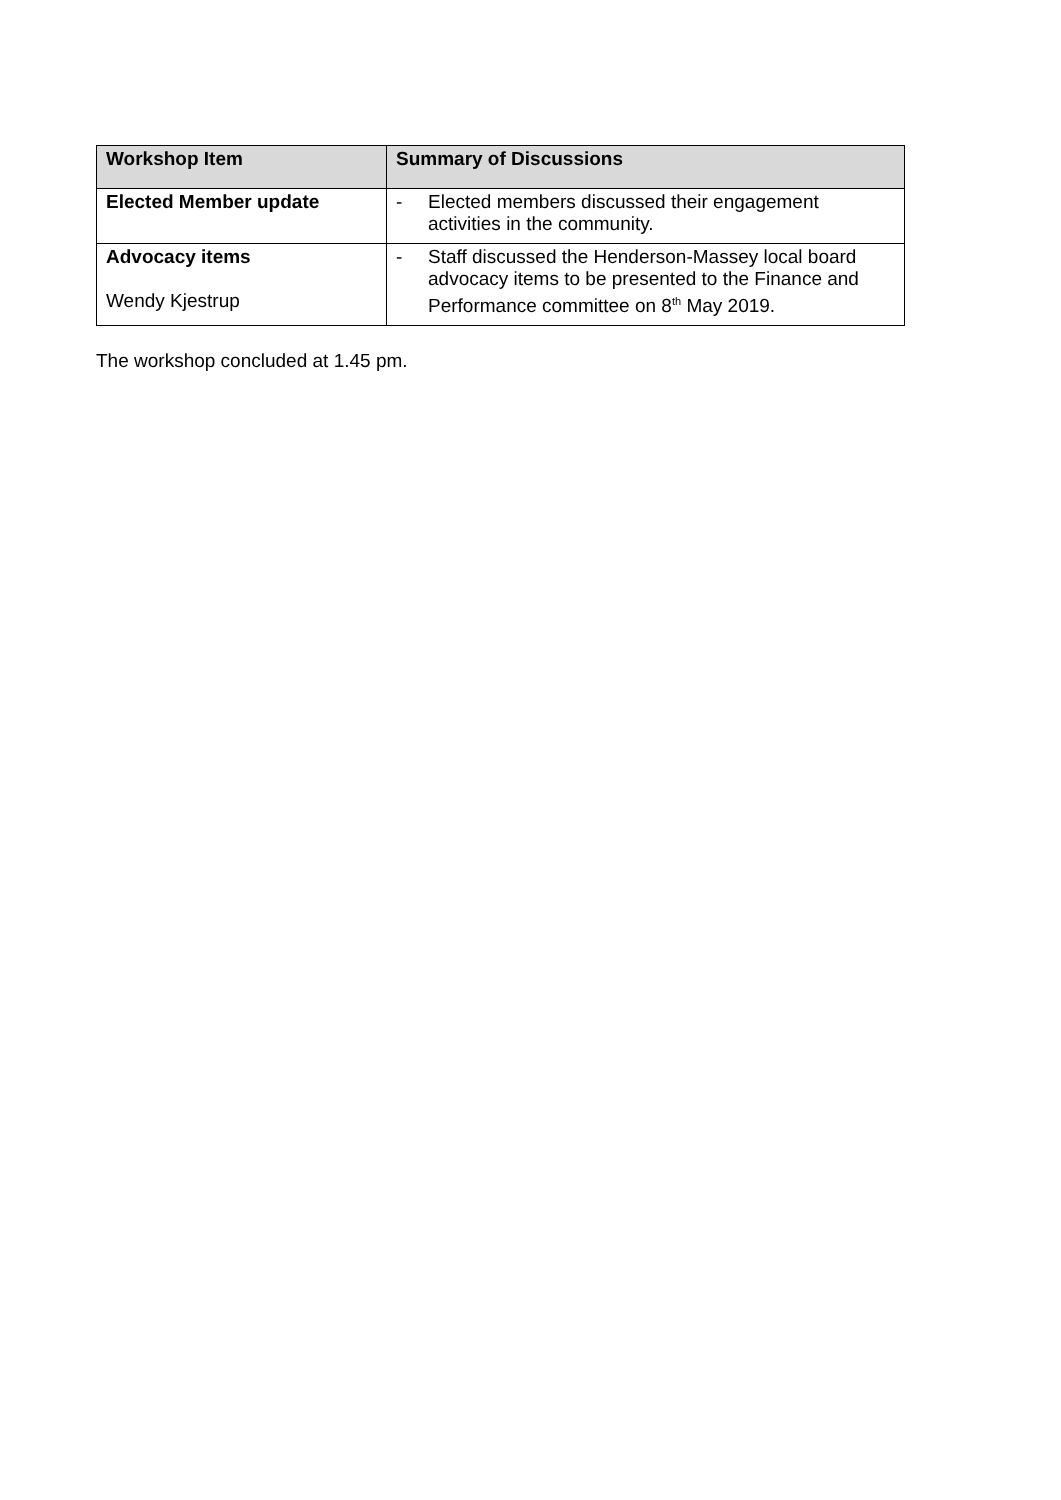| Workshop Item | Summary of Discussions |
| --- | --- |
| Elected Member update | - Elected members discussed their engagement activities in the community. |
| Advocacy items Wendy Kjestrup | - Staff discussed the Henderson-Massey local board advocacy items to be presented to the Finance and Performance committee on 8<sup>th</sup> May 2019. |
The workshop concluded at 1.45 pm.